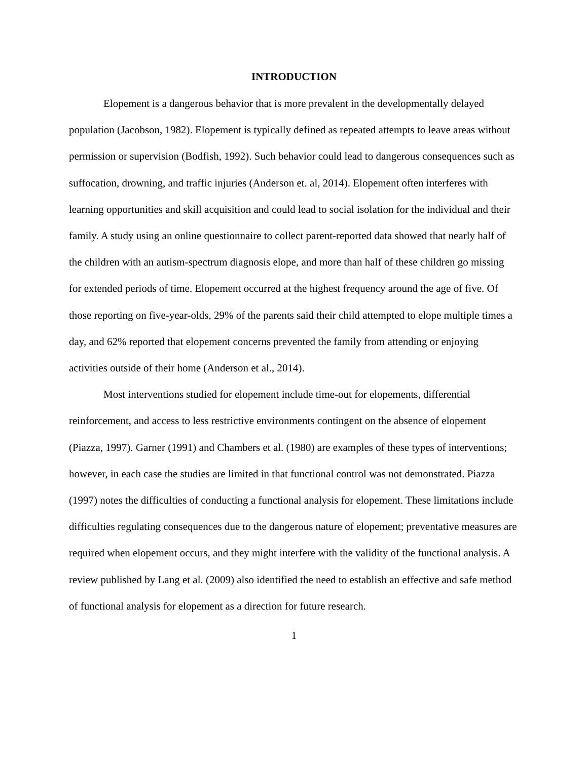INTRODUCTION
Elopement is a dangerous behavior that is more prevalent in the developmentally delayed population (Jacobson, 1982). Elopement is typically defined as repeated attempts to leave areas without permission or supervision (Bodfish, 1992). Such behavior could lead to dangerous consequences such as suffocation, drowning, and traffic injuries (Anderson et. al, 2014). Elopement often interferes with learning opportunities and skill acquisition and could lead to social isolation for the individual and their family. A study using an online questionnaire to collect parent-reported data showed that nearly half of the children with an autism-spectrum diagnosis elope, and more than half of these children go missing for extended periods of time. Elopement occurred at the highest frequency around the age of five. Of those reporting on five-year-olds, 29% of the parents said their child attempted to elope multiple times a day, and 62% reported that elopement concerns prevented the family from attending or enjoying activities outside of their home (Anderson et al., 2014).
Most interventions studied for elopement include time-out for elopements, differential reinforcement, and access to less restrictive environments contingent on the absence of elopement (Piazza, 1997). Garner (1991) and Chambers et al. (1980) are examples of these types of interventions; however, in each case the studies are limited in that functional control was not demonstrated. Piazza (1997) notes the difficulties of conducting a functional analysis for elopement. These limitations include difficulties regulating consequences due to the dangerous nature of elopement; preventative measures are required when elopement occurs, and they might interfere with the validity of the functional analysis. A review published by Lang et al. (2009) also identified the need to establish an effective and safe method of functional analysis for elopement as a direction for future research.
1